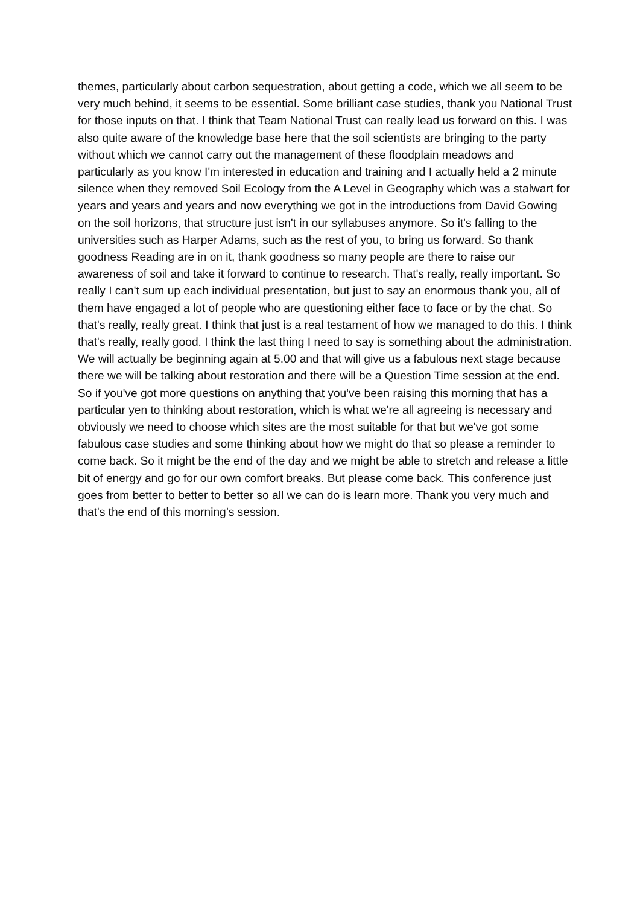themes, particularly about carbon sequestration, about getting a code, which we all seem to be very much behind, it seems to be essential. Some brilliant case studies, thank you National Trust for those inputs on that. I think that Team National Trust can really lead us forward on this. I was also quite aware of the knowledge base here that the soil scientists are bringing to the party without which we cannot carry out the management of these floodplain meadows and particularly as you know I'm interested in education and training and I actually held a 2 minute silence when they removed Soil Ecology from the A Level in Geography which was a stalwart for years and years and years and now everything we got in the introductions from David Gowing on the soil horizons, that structure just isn't in our syllabuses anymore. So it's falling to the universities such as Harper Adams, such as the rest of you, to bring us forward. So thank goodness Reading are in on it, thank goodness so many people are there to raise our awareness of soil and take it forward to continue to research. That's really, really important. So really I can't sum up each individual presentation, but just to say an enormous thank you, all of them have engaged a lot of people who are questioning either face to face or by the chat. So that's really, really great. I think that just is a real testament of how we managed to do this. I think that's really, really good. I think the last thing I need to say is something about the administration. We will actually be beginning again at 5.00 and that will give us a fabulous next stage because there we will be talking about restoration and there will be a Question Time session at the end. So if you've got more questions on anything that you've been raising this morning that has a particular yen to thinking about restoration, which is what we're all agreeing is necessary and obviously we need to choose which sites are the most suitable for that but we've got some fabulous case studies and some thinking about how we might do that so please a reminder to come back. So it might be the end of the day and we might be able to stretch and release a little bit of energy and go for our own comfort breaks. But please come back. This conference just goes from better to better to better so all we can do is learn more. Thank you very much and that's the end of this morning’s session.